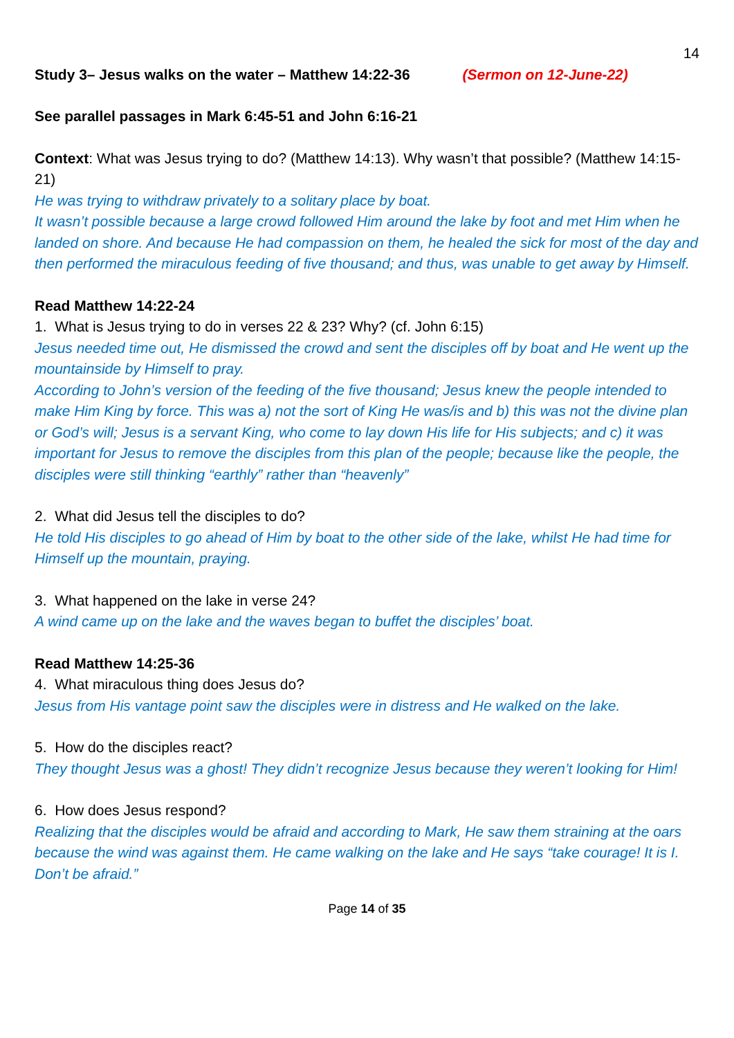14
Study 3– Jesus walks on the water – Matthew 14:22-36 (Sermon on 12-June-22)
See parallel passages in Mark 6:45-51 and John 6:16-21
Context: What was Jesus trying to do? (Matthew 14:13). Why wasn’t that possible? (Matthew 14:15-21)
He was trying to withdraw privately to a solitary place by boat.
It wasn’t possible because a large crowd followed Him around the lake by foot and met Him when he landed on shore. And because He had compassion on them, he healed the sick for most of the day and then performed the miraculous feeding of five thousand; and thus, was unable to get away by Himself.
Read Matthew 14:22-24
1. What is Jesus trying to do in verses 22 & 23? Why? (cf. John 6:15)
Jesus needed time out, He dismissed the crowd and sent the disciples off by boat and He went up the mountainside by Himself to pray.
According to John’s version of the feeding of the five thousand; Jesus knew the people intended to make Him King by force. This was a) not the sort of King He was/is and b) this was not the divine plan or God’s will; Jesus is a servant King, who come to lay down His life for His subjects; and c) it was important for Jesus to remove the disciples from this plan of the people; because like the people, the disciples were still thinking “earthly” rather than “heavenly”
2. What did Jesus tell the disciples to do?
He told His disciples to go ahead of Him by boat to the other side of the lake, whilst He had time for Himself up the mountain, praying.
3. What happened on the lake in verse 24?
A wind came up on the lake and the waves began to buffet the disciples’ boat.
Read Matthew 14:25-36
4. What miraculous thing does Jesus do?
Jesus from His vantage point saw the disciples were in distress and He walked on the lake.
5. How do the disciples react?
They thought Jesus was a ghost! They didn’t recognize Jesus because they weren’t looking for Him!
6. How does Jesus respond?
Realizing that the disciples would be afraid and according to Mark, He saw them straining at the oars because the wind was against them. He came walking on the lake and He says “take courage! It is I. Don’t be afraid.”
Page 14 of 35